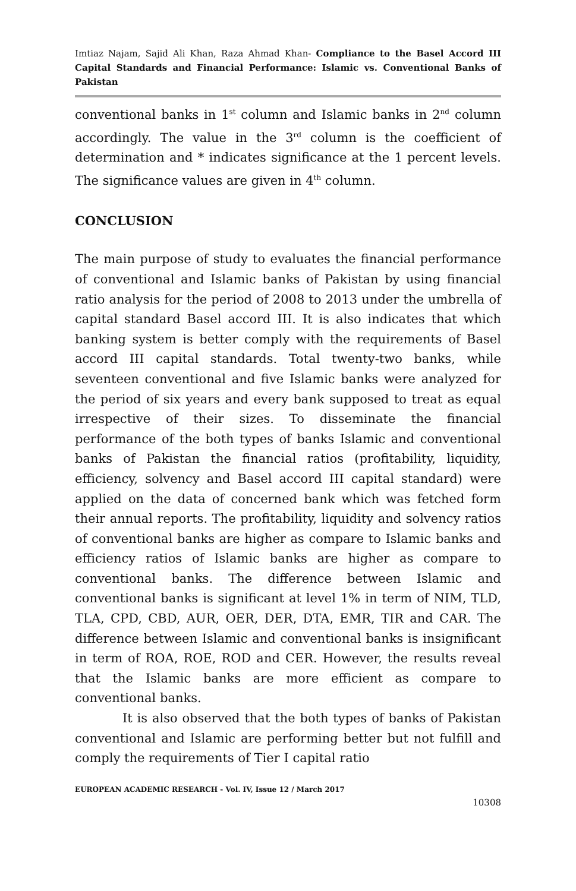Imtiaz Najam, Sajid Ali Khan, Raza Ahmad Khan- Compliance to the Basel Accord III Capital Standards and Financial Performance: Islamic vs. Conventional Banks of Pakistan
conventional banks in 1<sup>st</sup> column and Islamic banks in 2<sup>nd</sup> column accordingly. The value in the 3<sup>rd</sup> column is the coefficient of determination and * indicates significance at the 1 percent levels. The significance values are given in 4<sup>th</sup> column.
CONCLUSION
The main purpose of study to evaluates the financial performance of conventional and Islamic banks of Pakistan by using financial ratio analysis for the period of 2008 to 2013 under the umbrella of capital standard Basel accord III. It is also indicates that which banking system is better comply with the requirements of Basel accord III capital standards. Total twenty-two banks, while seventeen conventional and five Islamic banks were analyzed for the period of six years and every bank supposed to treat as equal irrespective of their sizes. To disseminate the financial performance of the both types of banks Islamic and conventional banks of Pakistan the financial ratios (profitability, liquidity, efficiency, solvency and Basel accord III capital standard) were applied on the data of concerned bank which was fetched form their annual reports. The profitability, liquidity and solvency ratios of conventional banks are higher as compare to Islamic banks and efficiency ratios of Islamic banks are higher as compare to conventional banks. The difference between Islamic and conventional banks is significant at level 1% in term of NIM, TLD, TLA, CPD, CBD, AUR, OER, DER, DTA, EMR, TIR and CAR. The difference between Islamic and conventional banks is insignificant in term of ROA, ROE, ROD and CER. However, the results reveal that the Islamic banks are more efficient as compare to conventional banks.
It is also observed that the both types of banks of Pakistan conventional and Islamic are performing better but not fulfill and comply the requirements of Tier I capital ratio
EUROPEAN ACADEMIC RESEARCH - Vol. IV, Issue 12 / March 2017
10308